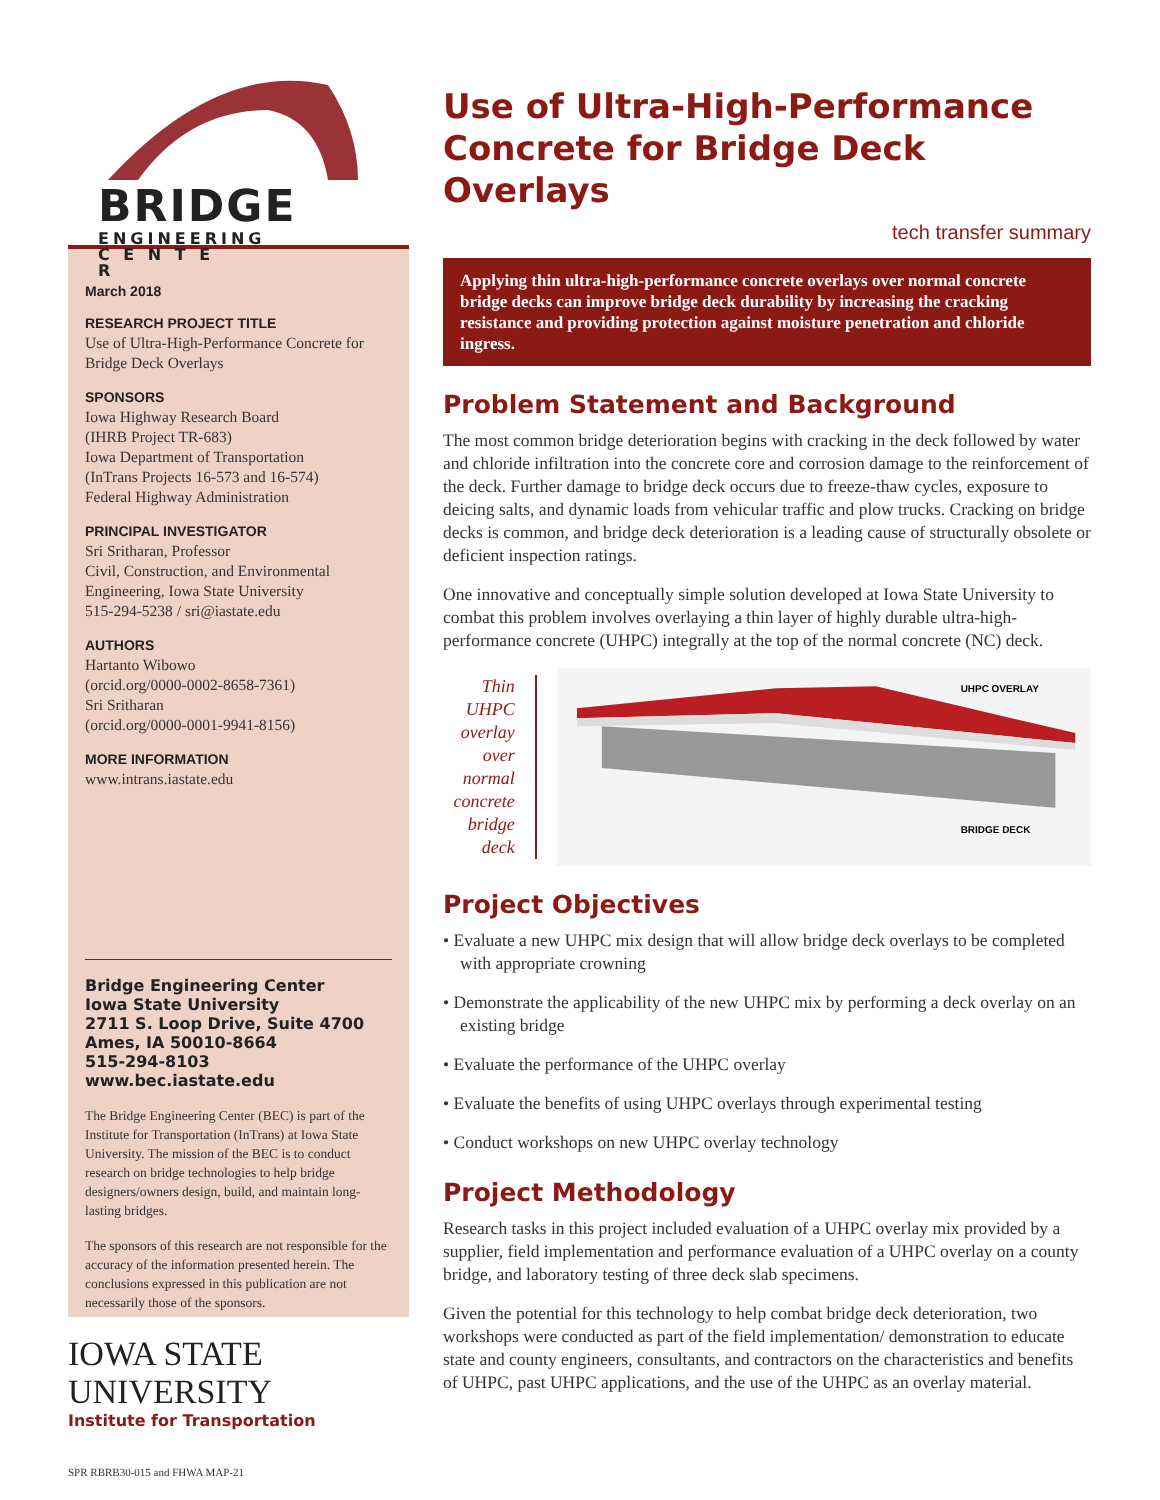BRIDGE ENGINEERING C E N T E R
March 2018
RESEARCH PROJECT TITLE
Use of Ultra-High-Performance Concrete for Bridge Deck Overlays
SPONSORS
Iowa Highway Research Board
(IHRB Project TR-683)
Iowa Department of Transportation
(InTrans Projects 16-573 and 16-574)
Federal Highway Administration
PRINCIPAL INVESTIGATOR
Sri Sritharan, Professor
Civil, Construction, and Environmental Engineering, Iowa State University
515-294-5238 / sri@iastate.edu
AUTHORS
Hartanto Wibowo
(orcid.org/0000-0002-8658-7361)
Sri Sritharan
(orcid.org/0000-0001-9941-8156)
MORE INFORMATION
www.intrans.iastate.edu
Bridge Engineering Center
Iowa State University
2711 S. Loop Drive, Suite 4700
Ames, IA 50010-8664
515-294-8103
www.bec.iastate.edu
The Bridge Engineering Center (BEC) is part of the Institute for Transportation (InTrans) at Iowa State University. The mission of the BEC is to conduct research on bridge technologies to help bridge designers/owners design, build, and maintain long-lasting bridges.
The sponsors of this research are not responsible for the accuracy of the information presented herein. The conclusions expressed in this publication are not necessarily those of the sponsors.
IOWA STATE UNIVERSITY
Institute for Transportation
SPR RBRB30-015 and FHWA MAP-21
Use of Ultra-High-Performance Concrete for Bridge Deck Overlays
tech transfer summary
Applying thin ultra-high-performance concrete overlays over normal concrete bridge decks can improve bridge deck durability by increasing the cracking resistance and providing protection against moisture penetration and chloride ingress.
Problem Statement and Background
The most common bridge deterioration begins with cracking in the deck followed by water and chloride infiltration into the concrete core and corrosion damage to the reinforcement of the deck. Further damage to bridge deck occurs due to freeze-thaw cycles, exposure to deicing salts, and dynamic loads from vehicular traffic and plow trucks. Cracking on bridge decks is common, and bridge deck deterioration is a leading cause of structurally obsolete or deficient inspection ratings.
One innovative and conceptually simple solution developed at Iowa State University to combat this problem involves overlaying a thin layer of highly durable ultra-high-performance concrete (UHPC) integrally at the top of the normal concrete (NC) deck.
Thin UHPC overlay over normal concrete bridge deck
UHPC OVERLAY
BRIDGE DECK
Project Objectives
• Evaluate a new UHPC mix design that will allow bridge deck overlays to be completed with appropriate crowning
• Demonstrate the applicability of the new UHPC mix by performing a deck overlay on an existing bridge
• Evaluate the performance of the UHPC overlay
• Evaluate the benefits of using UHPC overlays through experimental testing
• Conduct workshops on new UHPC overlay technology
Project Methodology
Research tasks in this project included evaluation of a UHPC overlay mix provided by a supplier, field implementation and performance evaluation of a UHPC overlay on a county bridge, and laboratory testing of three deck slab specimens.
Given the potential for this technology to help combat bridge deck deterioration, two workshops were conducted as part of the field implementation/ demonstration to educate state and county engineers, consultants, and contractors on the characteristics and benefits of UHPC, past UHPC applications, and the use of the UHPC as an overlay material.